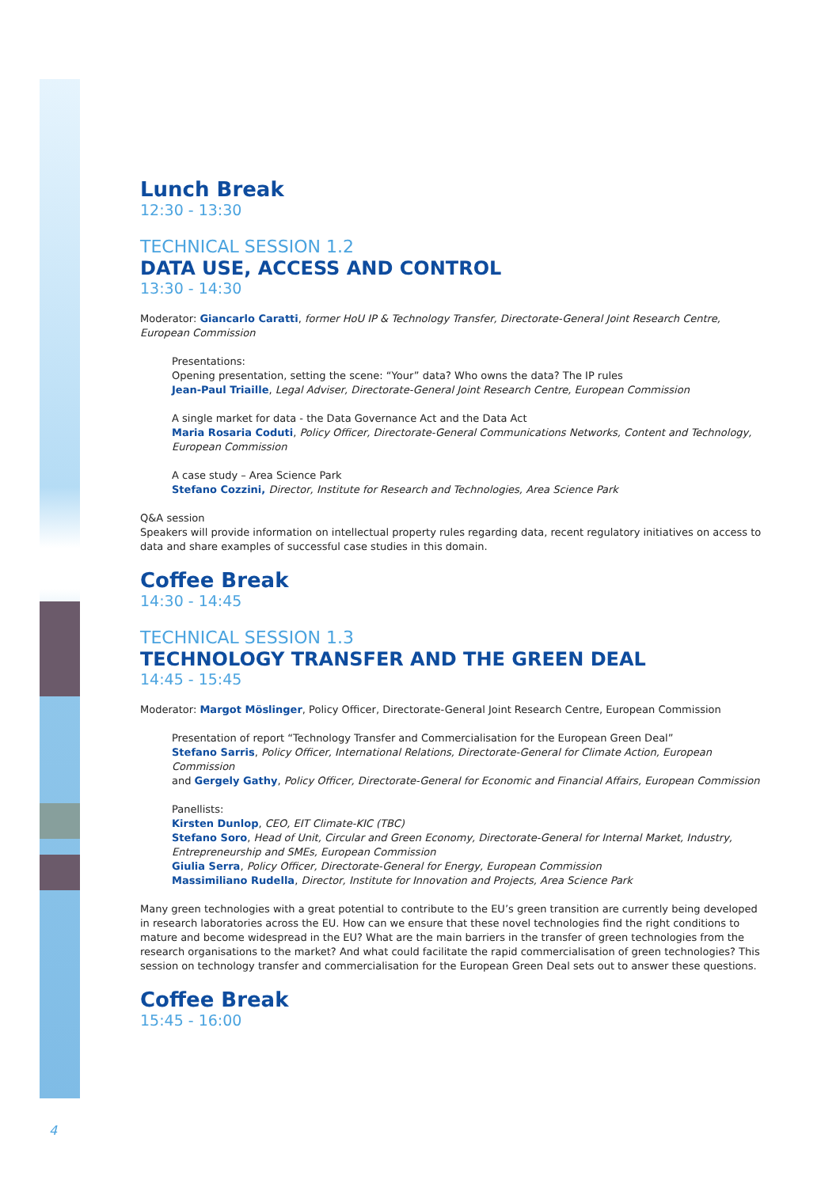Lunch Break
12:30 - 13:30
TECHNICAL SESSION 1.2
DATA USE, ACCESS AND CONTROL
13:30 - 14:30
Moderator: Giancarlo Caratti, former HoU IP & Technology Transfer, Directorate-General Joint Research Centre, European Commission
Presentations:
Opening presentation, setting the scene: “Your” data? Who owns the data? The IP rules
Jean-Paul Triaille, Legal Adviser, Directorate-General Joint Research Centre, European Commission
A single market for data - the Data Governance Act and the Data Act
Maria Rosaria Coduti, Policy Officer, Directorate-General Communications Networks, Content and Technology, European Commission
A case study – Area Science Park
Stefano Cozzini, Director, Institute for Research and Technologies, Area Science Park
Q&A session
Speakers will provide information on intellectual property rules regarding data, recent regulatory initiatives on access to data and share examples of successful case studies in this domain.
Coffee Break
14:30 - 14:45
TECHNICAL SESSION 1.3
TECHNOLOGY TRANSFER AND THE GREEN DEAL
14:45 - 15:45
Moderator: Margot Möslinger, Policy Officer, Directorate-General Joint Research Centre, European Commission
Presentation of report “Technology Transfer and Commercialisation for the European Green Deal”
Stefano Sarris, Policy Officer, International Relations, Directorate-General for Climate Action, European Commission
and Gergely Gathy, Policy Officer, Directorate-General for Economic and Financial Affairs, European Commission
Panellists:
Kirsten Dunlop, CEO, EIT Climate-KIC (TBC)
Stefano Soro, Head of Unit, Circular and Green Economy, Directorate-General for Internal Market, Industry, Entrepreneurship and SMEs, European Commission
Giulia Serra, Policy Officer, Directorate-General for Energy, European Commission
Massimiliano Rudella, Director, Institute for Innovation and Projects, Area Science Park
Many green technologies with a great potential to contribute to the EU’s green transition are currently being developed in research laboratories across the EU. How can we ensure that these novel technologies find the right conditions to mature and become widespread in the EU? What are the main barriers in the transfer of green technologies from the research organisations to the market? And what could facilitate the rapid commercialisation of green technologies? This session on technology transfer and commercialisation for the European Green Deal sets out to answer these questions.
Coffee Break
15:45 - 16:00
4